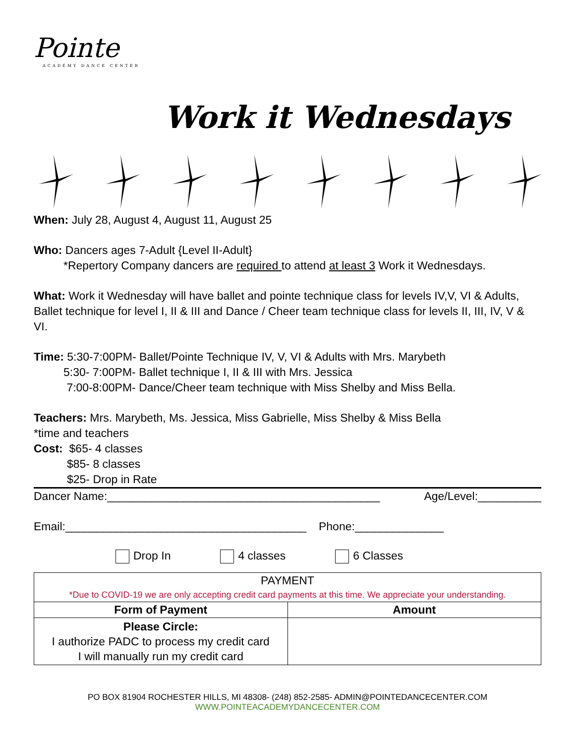Pointe
ACADEMY DANCE CENTER
Work it Wednesdays
When: July 28, August 4, August 11, August 25
Who: Dancers ages 7-Adult {Level II-Adult}
*Repertory Company dancers are required to attend at least 3 Work it Wednesdays.
What: Work it Wednesday will have ballet and pointe technique class for levels IV,V, VI & Adults, Ballet technique for level I, II & III and Dance / Cheer team technique class for levels II, III, IV, V & VI.
Time: 5:30-7:00PM- Ballet/Pointe Technique IV, V, VI & Adults with Mrs. Marybeth
5:30- 7:00PM- Ballet technique I, II & III with Mrs. Jessica
7:00-8:00PM- Dance/Cheer team technique with Miss Shelby and Miss Bella.
Teachers: Mrs. Marybeth, Ms. Jessica, Miss Gabrielle, Miss Shelby & Miss Bella
*time and teachers
Cost: $65- 4 classes
$85- 8 classes
$25- Drop in Rate
Dancer Name:___________________________________________ Age/Level:__________
Email:______________________________________ Phone:______________
Drop In 4 classes 6 Classes
| PAYMENT *Due to COVID-19 we are only accepting credit card payments at this time. We appreciate your understanding. | |
| Form of Payment | Amount |
| Please Circle: I authorize PADC to process my credit card I will manually run my credit card | |
PO BOX 81904 ROCHESTER HILLS, MI 48308- (248) 852-2585- ADMIN@POINTEDANCECENTER.COM
WWW.POINTEACADEMYDANCECENTER.COM